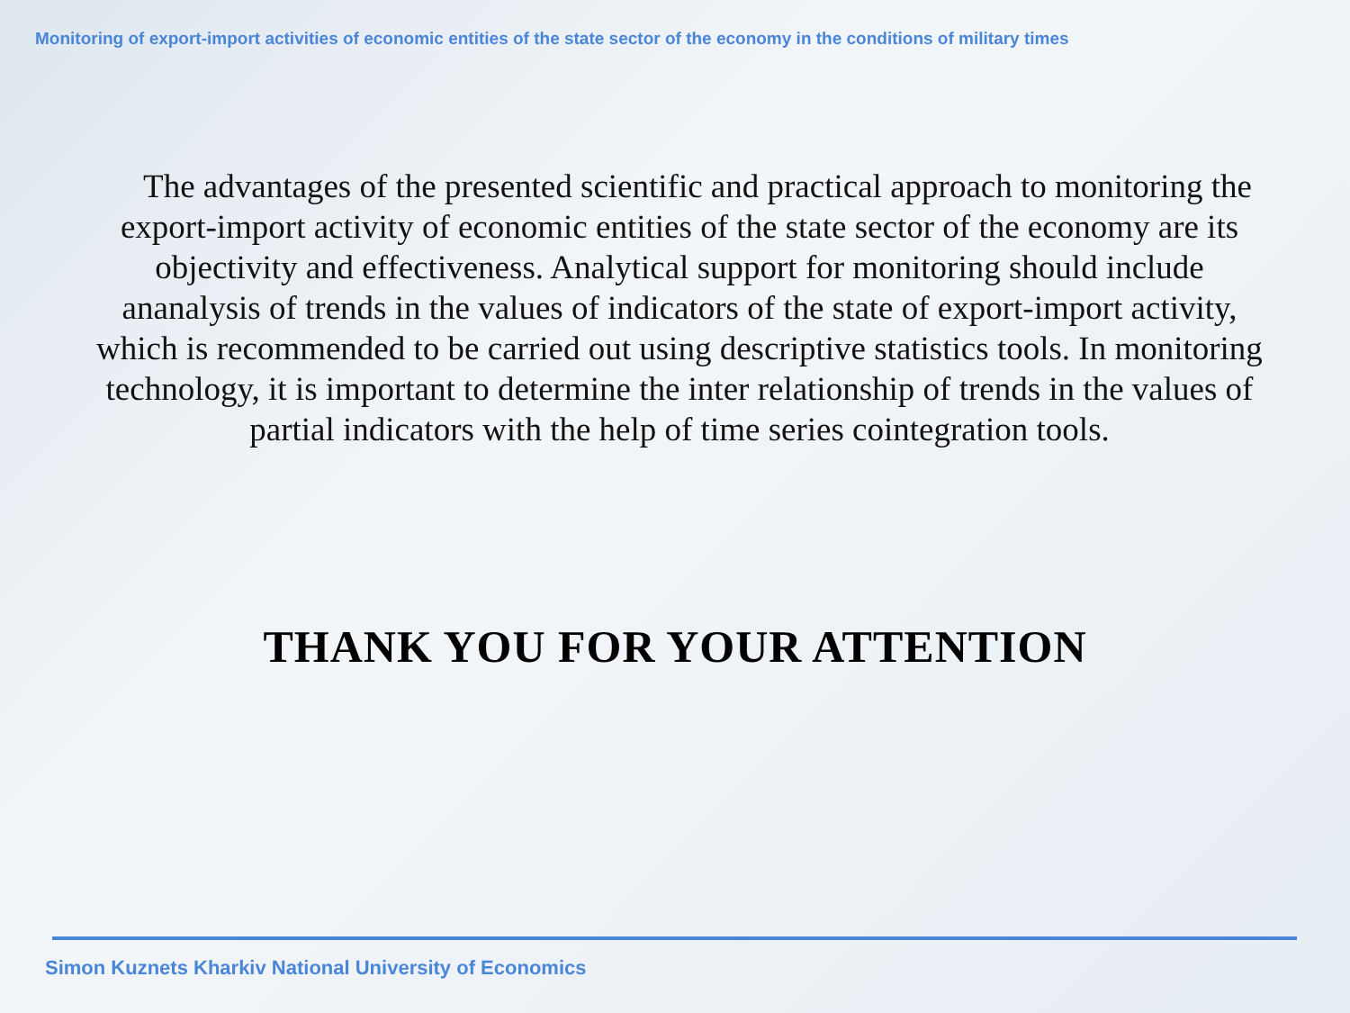Monitoring of export-import activities of economic entities of the state sector of the economy in the conditions of military times
The advantages of the presented scientific and practical approach to monitoring the export-import activity of economic entities of the state sector of the economy are its objectivity and effectiveness. Analytical support for monitoring should include ananalysis of trends in the values of indicators of the state of export-import activity, which is recommended to be carried out using descriptive statistics tools. In monitoring technology, it is important to determine the inter relationship of trends in the values of partial indicators with the help of time series cointegration tools.
THANK YOU FOR YOUR ATTENTION
Simon Kuznets Kharkiv National University of Economics